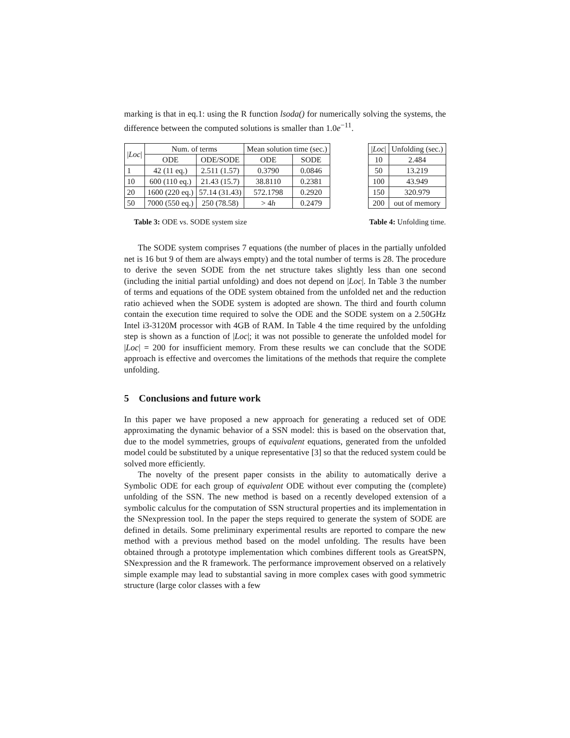marking is that in eq.1: using the R function lsoda() for numerically solving the systems, the difference between the computed solutions is smaller than 1.0e<sup>−11</sup>.
| / Loc / | Num. of terms | | Mean solution time (sec.) | |
| --- | --- | --- | --- | --- |
| | ODE | ODE/SODE | ODE | SODE |
| 1 | 42 (11 eq.) | 2.511 (1.57) | 0.3790 | 0.0846 |
| 10 | 600 (110 eq.) | 21.43 (15.7) | 38.8110 | 0.2381 |
| 20 | 1600 (220 eq.) | 57.14 (31.43) | 572.1798 | 0.2920 |
| 50 | 7000 (550 eq.) | 250 (78.58) | > 4 h | 0.2479 |
| / Loc / | Unfolding (sec.) |
| --- | --- |
| 10 | 2.484 |
| 50 | 13.219 |
| 100 | 43.949 |
| 150 | 320.979 |
| 200 | out of memory |
Table 3: ODE vs. SODE system size Table 4: Unfolding time.
The SODE system comprises 7 equations (the number of places in the partially unfolded net is 16 but 9 of them are always empty) and the total number of terms is 28. The procedure to derive the seven SODE from the net structure takes slightly less than one second (including the initial partial unfolding) and does not depend on |Loc|. In Table 3 the number of terms and equations of the ODE system obtained from the unfolded net and the reduction ratio achieved when the SODE system is adopted are shown. The third and fourth column contain the execution time required to solve the ODE and the SODE system on a 2.50GHz Intel i3-3120M processor with 4GB of RAM. In Table 4 the time required by the unfolding step is shown as a function of |Loc|; it was not possible to generate the unfolded model for |Loc| = 200 for insufficient memory. From these results we can conclude that the SODE approach is effective and overcomes the limitations of the methods that require the complete unfolding.
5 Conclusions and future work
In this paper we have proposed a new approach for generating a reduced set of ODE approximating the dynamic behavior of a SSN model: this is based on the observation that, due to the model symmetries, groups of equivalent equations, generated from the unfolded model could be substituted by a unique representative [3] so that the reduced system could be solved more efficiently.
The novelty of the present paper consists in the ability to automatically derive a Symbolic ODE for each group of equivalent ODE without ever computing the (complete) unfolding of the SSN. The new method is based on a recently developed extension of a symbolic calculus for the computation of SSN structural properties and its implementation in the SNexpression tool. In the paper the steps required to generate the system of SODE are defined in details. Some preliminary experimental results are reported to compare the new method with a previous method based on the model unfolding. The results have been obtained through a prototype implementation which combines different tools as GreatSPN, SNexpression and the R framework. The performance improvement observed on a relatively simple example may lead to substantial saving in more complex cases with good symmetric structure (large color classes with a few